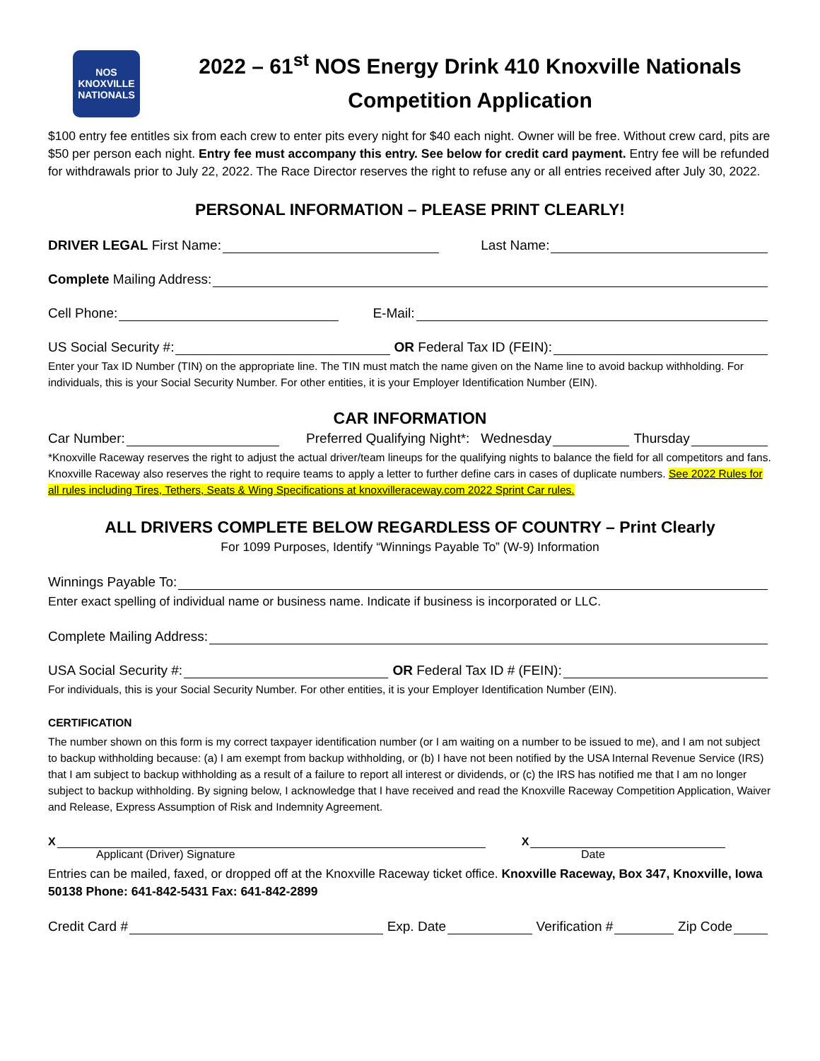NOS KNOXVILLE NATIONALS
2022 – 61<sup>st</sup> NOS Energy Drink 410 Knoxville Nationals
Competition Application
$100 entry fee entitles six from each crew to enter pits every night for $40 each night. Owner will be free. Without crew card, pits are $50 per person each night. Entry fee must accompany this entry. See below for credit card payment. Entry fee will be refunded for withdrawals prior to July 22, 2022. The Race Director reserves the right to refuse any or all entries received after July 30, 2022.
PERSONAL INFORMATION – PLEASE PRINT CLEARLY!
DRIVER LEGAL First Name: Last Name:
Complete Mailing Address:
Cell Phone: E-Mail:
US Social Security #: OR Federal Tax ID (FEIN):
Enter your Tax ID Number (TIN) on the appropriate line. The TIN must match the name given on the Name line to avoid backup withholding. For individuals, this is your Social Security Number. For other entities, it is your Employer Identification Number (EIN).
CAR INFORMATION
Car Number: Preferred Qualifying Night*: Wednesday Thursday
*Knoxville Raceway reserves the right to adjust the actual driver/team lineups for the qualifying nights to balance the field for all competitors and fans. Knoxville Raceway also reserves the right to require teams to apply a letter to further define cars in cases of duplicate numbers. See 2022 Rules for all rules including Tires, Tethers, Seats & Wing Specifications at knoxvilleraceway.com 2022 Sprint Car rules.
ALL DRIVERS COMPLETE BELOW REGARDLESS OF COUNTRY – Print Clearly
For 1099 Purposes, Identify “Winnings Payable To” (W-9) Information
Winnings Payable To:
Enter exact spelling of individual name or business name. Indicate if business is incorporated or LLC.
Complete Mailing Address:
USA Social Security #: OR Federal Tax ID # (FEIN):
For individuals, this is your Social Security Number. For other entities, it is your Employer Identification Number (EIN).
CERTIFICATION
The number shown on this form is my correct taxpayer identification number (or I am waiting on a number to be issued to me), and I am not subject to backup withholding because: (a) I am exempt from backup withholding, or (b) I have not been notified by the USA Internal Revenue Service (IRS) that I am subject to backup withholding as a result of a failure to report all interest or dividends, or (c) the IRS has notified me that I am no longer subject to backup withholding. By signing below, I acknowledge that I have received and read the Knoxville Raceway Competition Application, Waiver and Release, Express Assumption of Risk and Indemnity Agreement.
X X
Applicant (Driver) Signature Date
Entries can be mailed, faxed, or dropped off at the Knoxville Raceway ticket office. Knoxville Raceway, Box 347, Knoxville, Iowa 50138 Phone: 641-842-5431 Fax: 641-842-2899
Credit Card # Exp. Date Verification # Zip Code